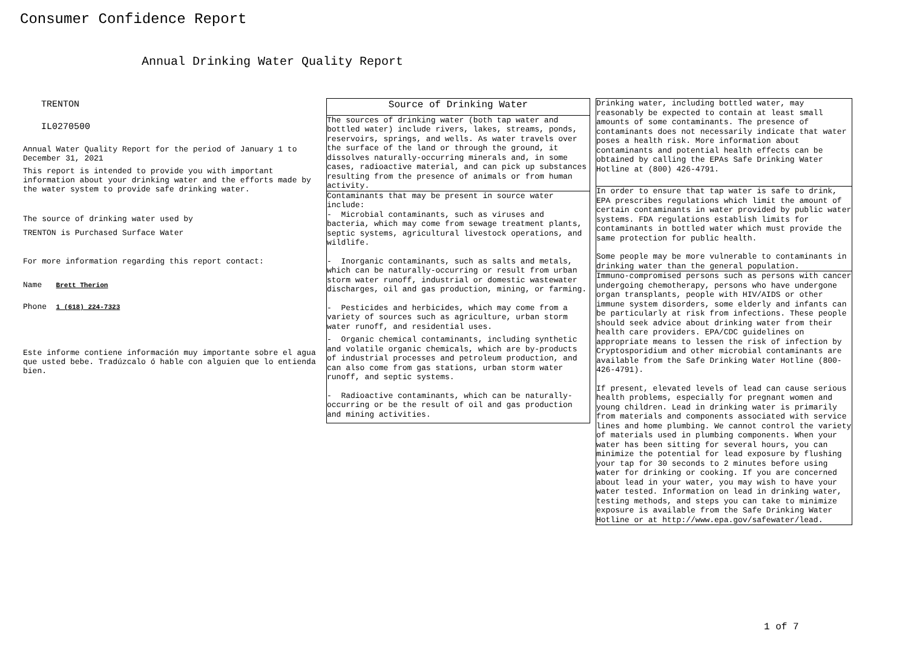Consumer Confidence Report
Annual Drinking Water Quality Report
TRENTON
IL0270500
Annual Water Quality Report for the period of January 1 to December 31, 2021
This report is intended to provide you with important information about your drinking water and the efforts made by the water system to provide safe drinking water.
The source of drinking water used by
TRENTON is Purchased Surface Water
For more information regarding this report contact:
Name Brett Therion
Phone 1 (618) 224-7323
Este informe contiene información muy importante sobre el agua que usted bebe. Tradúzcalo ó hable con alguien que lo entienda bien.
Source of Drinking Water
The sources of drinking water (both tap water and bottled water) include rivers, lakes, streams, ponds, reservoirs, springs, and wells. As water travels over the surface of the land or through the ground, it dissolves naturally-occurring minerals and, in some cases, radioactive material, and can pick up substances resulting from the presence of animals or from human activity.
Contaminants that may be present in source water include:
- Microbial contaminants, such as viruses and bacteria, which may come from sewage treatment plants, septic systems, agricultural livestock operations, and wildlife.
- Inorganic contaminants, such as salts and metals, which can be naturally-occurring or result from urban storm water runoff, industrial or domestic wastewater discharges, oil and gas production, mining, or farming.
- Pesticides and herbicides, which may come from a variety of sources such as agriculture, urban storm water runoff, and residential uses.
- Organic chemical contaminants, including synthetic and volatile organic chemicals, which are by-products of industrial processes and petroleum production, and can also come from gas stations, urban storm water runoff, and septic systems.
- Radioactive contaminants, which can be naturally-occurring or be the result of oil and gas production and mining activities.
Drinking water, including bottled water, may reasonably be expected to contain at least small amounts of some contaminants. The presence of contaminants does not necessarily indicate that water poses a health risk. More information about contaminants and potential health effects can be obtained by calling the EPAs Safe Drinking Water Hotline at (800) 426-4791.
In order to ensure that tap water is safe to drink, EPA prescribes regulations which limit the amount of certain contaminants in water provided by public water systems. FDA regulations establish limits for contaminants in bottled water which must provide the same protection for public health.
Some people may be more vulnerable to contaminants in drinking water than the general population.
Immuno-compromised persons such as persons with cancer undergoing chemotherapy, persons who have undergone organ transplants, people with HIV/AIDS or other immune system disorders, some elderly and infants can be particularly at risk from infections. These people should seek advice about drinking water from their health care providers. EPA/CDC guidelines on appropriate means to lessen the risk of infection by Cryptosporidium and other microbial contaminants are available from the Safe Drinking Water Hotline (800-426-4791).
If present, elevated levels of lead can cause serious health problems, especially for pregnant women and young children. Lead in drinking water is primarily from materials and components associated with service lines and home plumbing. We cannot control the variety of materials used in plumbing components. When your water has been sitting for several hours, you can minimize the potential for lead exposure by flushing your tap for 30 seconds to 2 minutes before using water for drinking or cooking. If you are concerned about lead in your water, you may wish to have your water tested. Information on lead in drinking water, testing methods, and steps you can take to minimize exposure is available from the Safe Drinking Water Hotline or at http://www.epa.gov/safewater/lead.
1 of 7